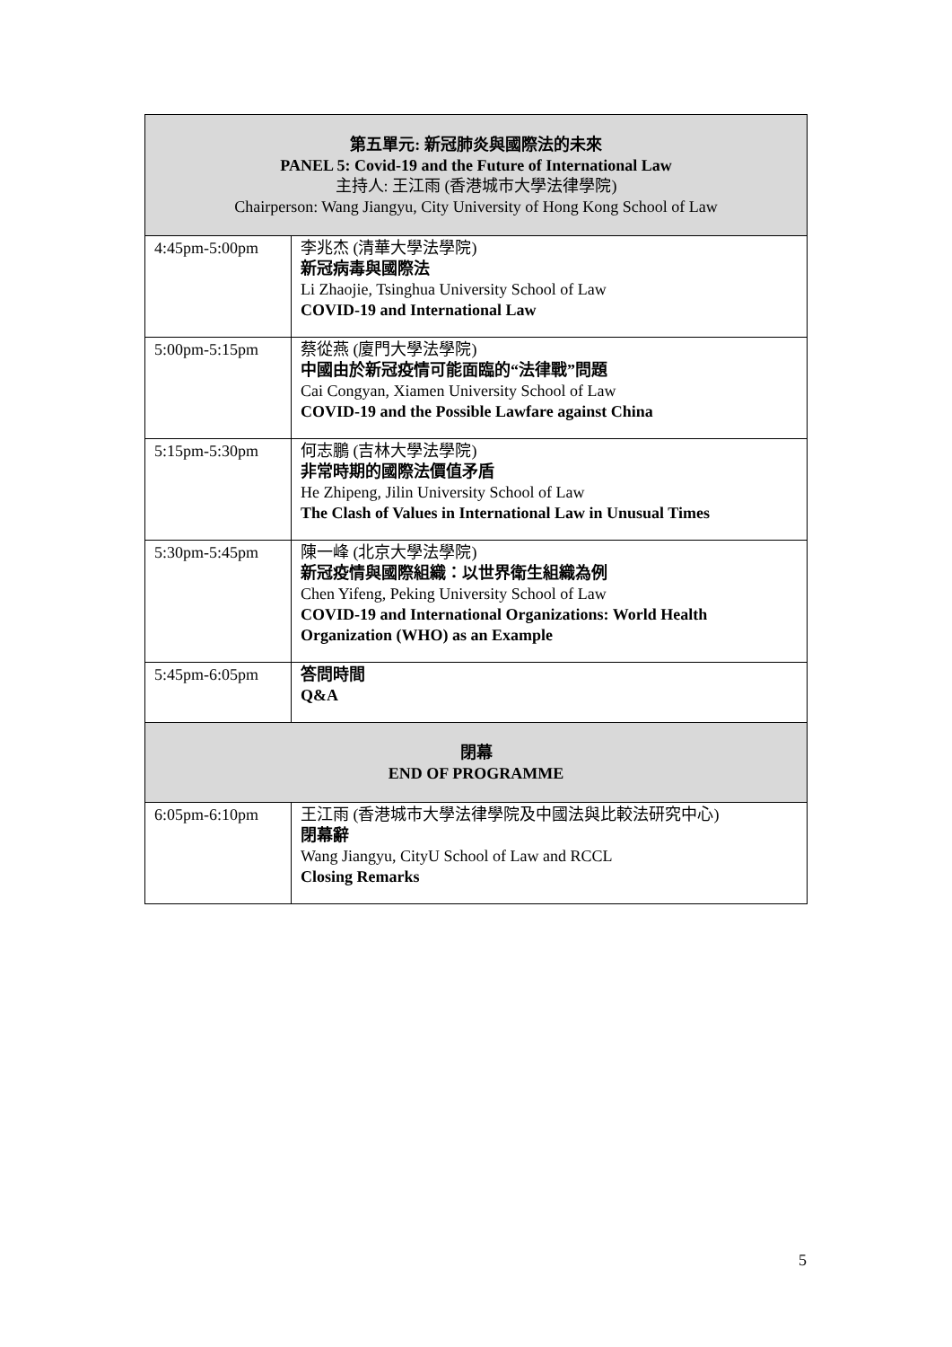| 第五單元: 新冠肺炎與國際法的未來 PANEL 5: Covid-19 and the Future of International Law 主持人: 王江雨 (香港城市大學法律學院) Chairperson: Wang Jiangyu, City University of Hong Kong School of Law | |
| 4:45pm-5:00pm | 李兆杰 (清華大學法學院) 新冠病毒與國際法 Li Zhaojie, Tsinghua University School of Law COVID-19 and International Law |
| 5:00pm-5:15pm | 蔡從燕 (廈門大學法學院) 中國由於新冠疫情可能面臨的“法律戰”問題 Cai Congyan, Xiamen University School of Law COVID-19 and the Possible Lawfare against China |
| 5:15pm-5:30pm | 何志鵬 (吉林大學法學院) 非常時期的國際法價值矛盾 He Zhipeng, Jilin University School of Law The Clash of Values in International Law in Unusual Times |
| 5:30pm-5:45pm | 陳一峰 (北京大學法學院) 新冠疫情與國際組織：以世界衛生組織為例 Chen Yifeng, Peking University School of Law COVID-19 and International Organizations: World Health Organization (WHO) as an Example |
| 5:45pm-6:05pm | 答問時間 Q&A |
| 閉幕 END OF PROGRAMME | |
| 6:05pm-6:10pm | 王江雨 (香港城市大學法律學院及中國法與比較法研究中心) 閉幕辭 Wang Jiangyu, CityU School of Law and RCCL Closing Remarks |
5